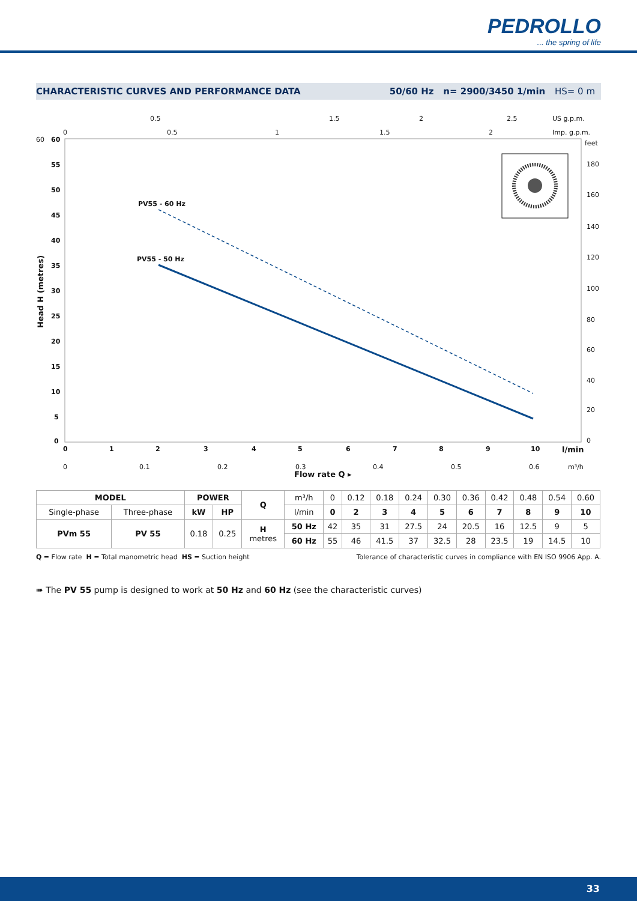PEDROLLO... the spring of life
CHARACTERISTIC CURVES AND PERFORMANCE DATA 50/60 Hz n= 2900/3450 1/min HS= 0 m
60
60
55
50
45
40
35
30
25
20
15
10
5
0
Head H (metres)
0.5
1.5
2
2.5
US g.p.m.
0
0.5
1
1.5
2
Imp. g.p.m.
feet
180
160
140
120
100
80
60
40
20
0
0
1
2
3
4
5
6
7
8
9
10
l/min
0
0.1
0.2
0.3
0.4
0.5
0.6
m³/h
Flow rate Q ▸
PV55 - 60 Hz
PV55 - 50 Hz
| MODEL | | POWER | | Q | m³/h | 0 | 0.12 | 0.18 | 0.24 | 0.30 | 0.36 | 0.42 | 0.48 | 0.54 | 0.60 |
| Single-phase | Three-phase | kW | HP | | l/min | 0 | 2 | 3 | 4 | 5 | 6 | 7 | 8 | 9 | 10 |
| PVm 55 | PV 55 | 0.18 | 0.25 | H metres | 50 Hz | 42 | 35 | 31 | 27.5 | 24 | 20.5 | 16 | 12.5 | 9 | 5 |
| | | | | | 60 Hz | 55 | 46 | 41.5 | 37 | 32.5 | 28 | 23.5 | 19 | 14.5 | 10 |
Q = Flow rate H = Total manometric head HS = Suction height Tolerance of characteristic curves in compliance with EN ISO 9906 App. A.
➠ The PV 55 pump is designed to work at 50 Hz and 60 Hz (see the characteristic curves)
33